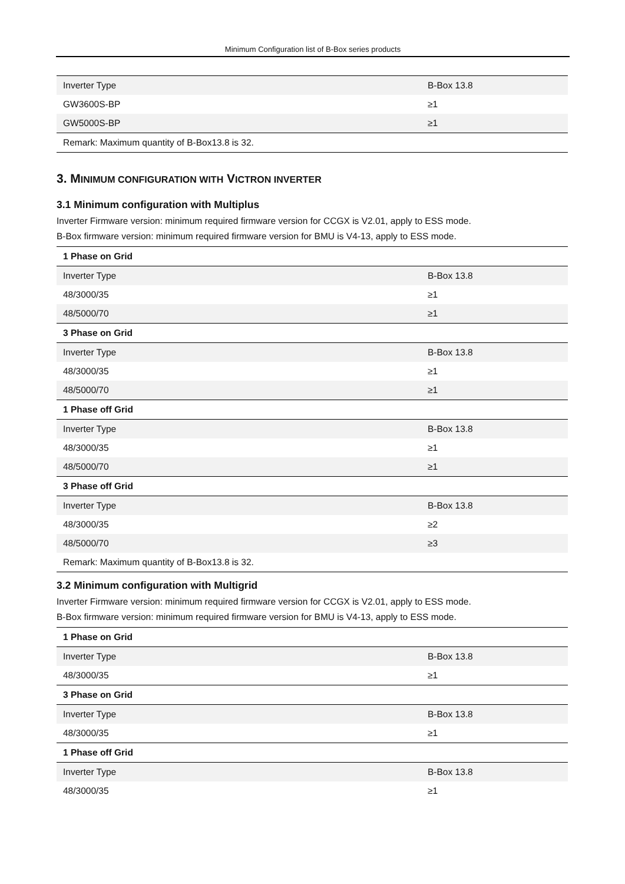Minimum Configuration list of B-Box series products
| Inverter Type | B-Box 13.8 |
| GW3600S-BP | ≥1 |
| GW5000S-BP | ≥1 |
| Remark: Maximum quantity of B-Box13.8 is 32. | |
3. MINIMUM CONFIGURATION WITH VICTRON INVERTER
3.1 Minimum configuration with Multiplus
Inverter Firmware version: minimum required firmware version for CCGX is V2.01, apply to ESS mode.
B-Box firmware version: minimum required firmware version for BMU is V4-13, apply to ESS mode.
| 1 Phase on Grid | |
| Inverter Type | B-Box 13.8 |
| 48/3000/35 | ≥1 |
| 48/5000/70 | ≥1 |
| 3 Phase on Grid | |
| Inverter Type | B-Box 13.8 |
| 48/3000/35 | ≥1 |
| 48/5000/70 | ≥1 |
| 1 Phase off Grid | |
| Inverter Type | B-Box 13.8 |
| 48/3000/35 | ≥1 |
| 48/5000/70 | ≥1 |
| 3 Phase off Grid | |
| Inverter Type | B-Box 13.8 |
| 48/3000/35 | ≥2 |
| 48/5000/70 | ≥3 |
| Remark: Maximum quantity of B-Box13.8 is 32. | |
3.2 Minimum configuration with Multigrid
Inverter Firmware version: minimum required firmware version for CCGX is V2.01, apply to ESS mode.
B-Box firmware version: minimum required firmware version for BMU is V4-13, apply to ESS mode.
| 1 Phase on Grid | |
| Inverter Type | B-Box 13.8 |
| 48/3000/35 | ≥1 |
| 3 Phase on Grid | |
| Inverter Type | B-Box 13.8 |
| 48/3000/35 | ≥1 |
| 1 Phase off Grid | |
| Inverter Type | B-Box 13.8 |
| 48/3000/35 | ≥1 |